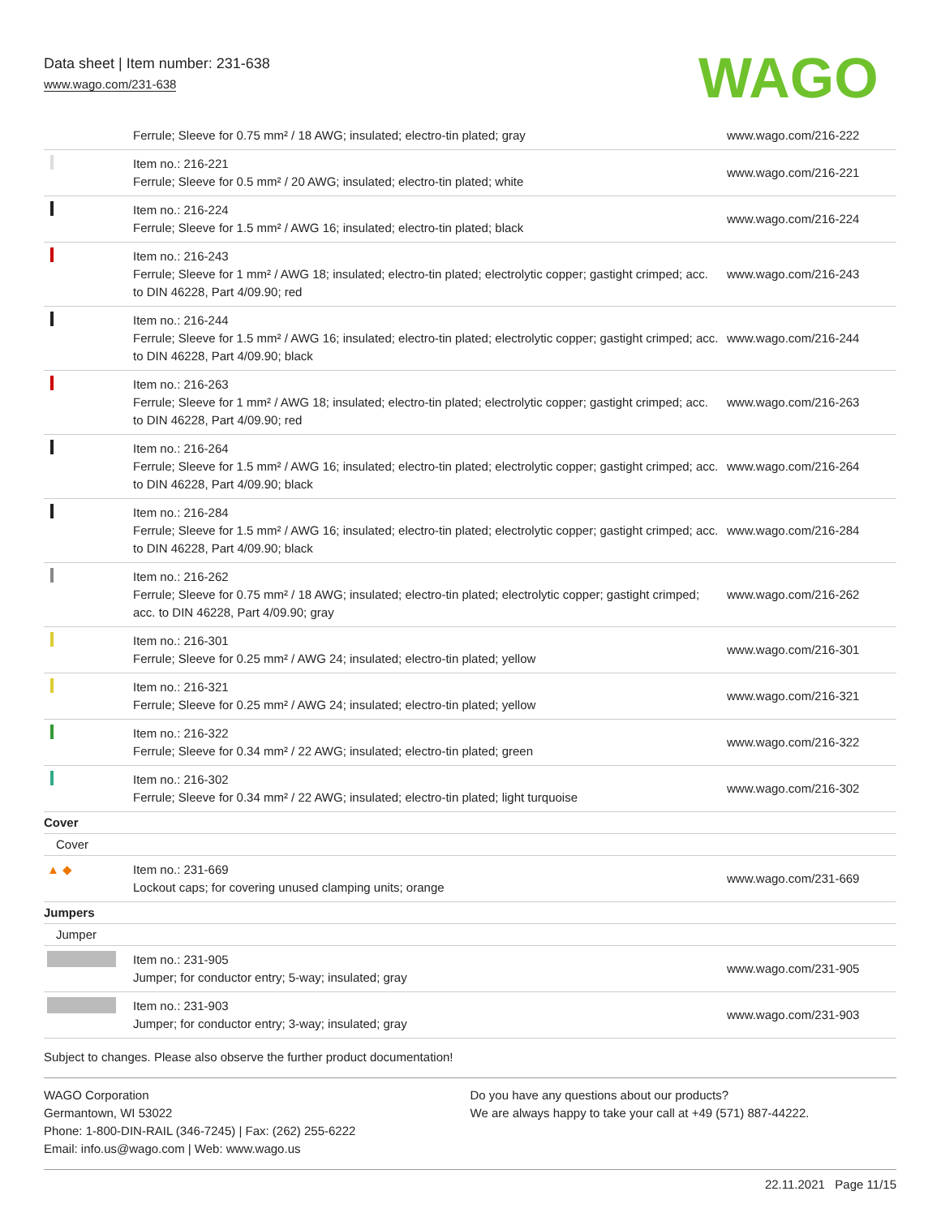Data sheet | Item number: 231-638
www.wago.com/231-638
WAGO
| | Ferrule; Sleeve for 0.75 mm² / 18 AWG; insulated; electro-tin plated; gray | www.wago.com/216-222 |
| | Item no.: 216-221 Ferrule; Sleeve for 0.5 mm² / 20 AWG; insulated; electro-tin plated; white | www.wago.com/216-221 |
| | Item no.: 216-224 Ferrule; Sleeve for 1.5 mm² / AWG 16; insulated; electro-tin plated; black | www.wago.com/216-224 |
| | Item no.: 216-243 Ferrule; Sleeve for 1 mm² / AWG 18; insulated; electro-tin plated; electrolytic copper; gastight crimped; acc. to DIN 46228, Part 4/09.90; red | www.wago.com/216-243 |
| | Item no.: 216-244 Ferrule; Sleeve for 1.5 mm² / AWG 16; insulated; electro-tin plated; electrolytic copper; gastight crimped; acc. to DIN 46228, Part 4/09.90; black | www.wago.com/216-244 |
| | Item no.: 216-263 Ferrule; Sleeve for 1 mm² / AWG 18; insulated; electro-tin plated; electrolytic copper; gastight crimped; acc. to DIN 46228, Part 4/09.90; red | www.wago.com/216-263 |
| | Item no.: 216-264 Ferrule; Sleeve for 1.5 mm² / AWG 16; insulated; electro-tin plated; electrolytic copper; gastight crimped; acc. to DIN 46228, Part 4/09.90; black | www.wago.com/216-264 |
| | Item no.: 216-284 Ferrule; Sleeve for 1.5 mm² / AWG 16; insulated; electro-tin plated; electrolytic copper; gastight crimped; acc. to DIN 46228, Part 4/09.90; black | www.wago.com/216-284 |
| | Item no.: 216-262 Ferrule; Sleeve for 0.75 mm² / 18 AWG; insulated; electro-tin plated; electrolytic copper; gastight crimped; acc. to DIN 46228, Part 4/09.90; gray | www.wago.com/216-262 |
| | Item no.: 216-301 Ferrule; Sleeve for 0.25 mm² / AWG 24; insulated; electro-tin plated; yellow | www.wago.com/216-301 |
| | Item no.: 216-321 Ferrule; Sleeve for 0.25 mm² / AWG 24; insulated; electro-tin plated; yellow | www.wago.com/216-321 |
| | Item no.: 216-322 Ferrule; Sleeve for 0.34 mm² / 22 AWG; insulated; electro-tin plated; green | www.wago.com/216-322 |
| | Item no.: 216-302 Ferrule; Sleeve for 0.34 mm² / 22 AWG; insulated; electro-tin plated; light turquoise | www.wago.com/216-302 |
| Cover | | |
| Cover | | |
| ▲ ◆ | Item no.: 231-669 Lockout caps; for covering unused clamping units; orange | www.wago.com/231-669 |
| Jumpers | | |
| Jumper | | |
| | Item no.: 231-905 Jumper; for conductor entry; 5-way; insulated; gray | www.wago.com/231-905 |
| | Item no.: 231-903 Jumper; for conductor entry; 3-way; insulated; gray | www.wago.com/231-903 |
Subject to changes. Please also observe the further product documentation!
WAGO Corporation
Germantown, WI 53022
Phone: 1-800-DIN-RAIL (346-7245) | Fax: (262) 255-6222
Email: info.us@wago.com | Web: www.wago.us
Do you have any questions about our products?
We are always happy to take your call at +49 (571) 887-44222.
22.11.2021 Page 11/15